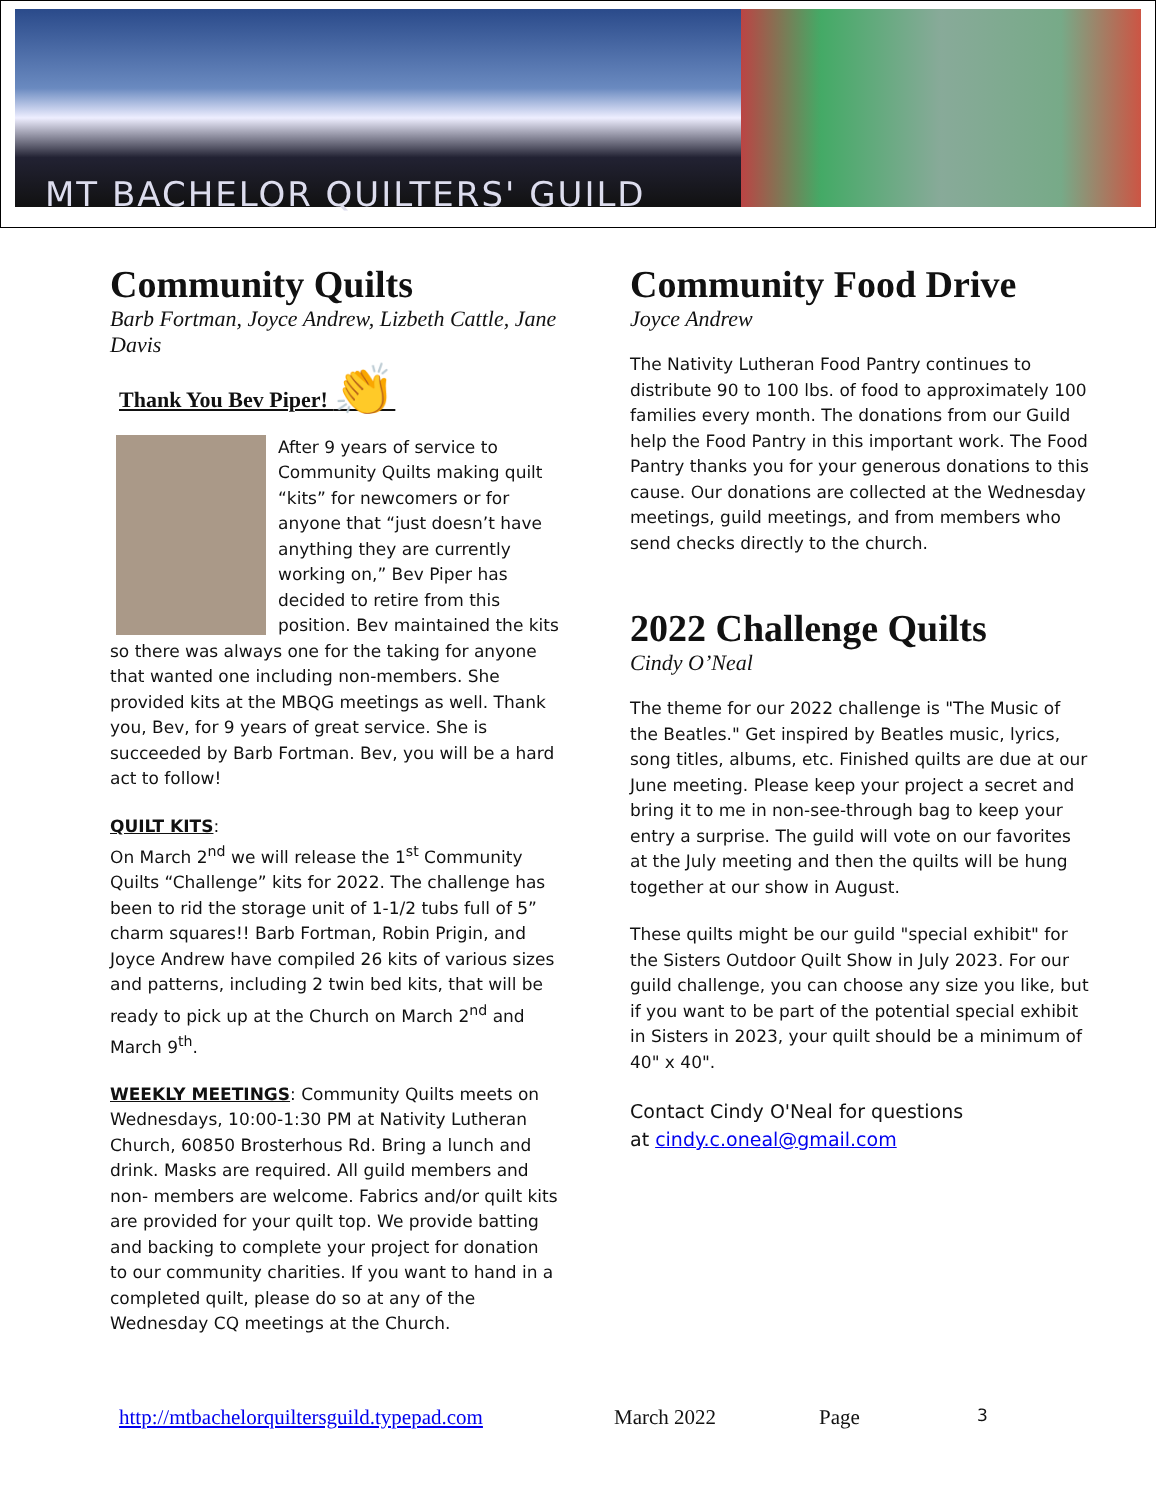MT BACHELOR QUILTERS' GUILD
Community Quilts
Barb Fortman, Joyce Andrew, Lizbeth Cattle, Jane Davis
Thank You Bev Piper! 👏
After 9 years of service to Community Quilts making quilt “kits” for newcomers or for anyone that “just doesn’t have anything they are currently working on,” Bev Piper has decided to retire from this position. Bev maintained the kits so there was always one for the taking for anyone that wanted one including non-members. She provided kits at the MBQG meetings as well. Thank you, Bev, for 9 years of great service. She is succeeded by Barb Fortman. Bev, you will be a hard act to follow!
QUILT KITS:
On March 2<sup>nd</sup> we will release the 1<sup>st</sup> Community Quilts “Challenge” kits for 2022. The challenge has been to rid the storage unit of 1-1/2 tubs full of 5” charm squares!! Barb Fortman, Robin Prigin, and Joyce Andrew have compiled 26 kits of various sizes and patterns, including 2 twin bed kits, that will be ready to pick up at the Church on March 2<sup>nd</sup> and March 9<sup>th</sup>.
WEEKLY MEETINGS: Community Quilts meets on Wednesdays, 10:00-1:30 PM at Nativity Lutheran Church, 60850 Brosterhous Rd. Bring a lunch and drink. Masks are required. All guild members and non- members are welcome. Fabrics and/or quilt kits are provided for your quilt top. We provide batting and backing to complete your project for donation to our community charities. If you want to hand in a completed quilt, please do so at any of the Wednesday CQ meetings at the Church.
Community Food Drive
Joyce Andrew
The Nativity Lutheran Food Pantry continues to distribute 90 to 100 lbs. of food to approximately 100 families every month. The donations from our Guild help the Food Pantry in this important work. The Food Pantry thanks you for your generous donations to this cause. Our donations are collected at the Wednesday meetings, guild meetings, and from members who send checks directly to the church.
2022 Challenge Quilts
Cindy O’Neal
The theme for our 2022 challenge is "The Music of the Beatles." Get inspired by Beatles music, lyrics, song titles, albums, etc. Finished quilts are due at our June meeting. Please keep your project a secret and bring it to me in non-see-through bag to keep your entry a surprise. The guild will vote on our favorites at the July meeting and then the quilts will be hung together at our show in August.
These quilts might be our guild "special exhibit" for the Sisters Outdoor Quilt Show in July 2023. For our guild challenge, you can choose any size you like, but if you want to be part of the potential special exhibit in Sisters in 2023, your quilt should be a minimum of 40" x 40".
Contact Cindy O'Neal for questions
at cindy.c.oneal@gmail.com
http://mtbachelorquiltersguild.typepad.com March 2022 Page 3